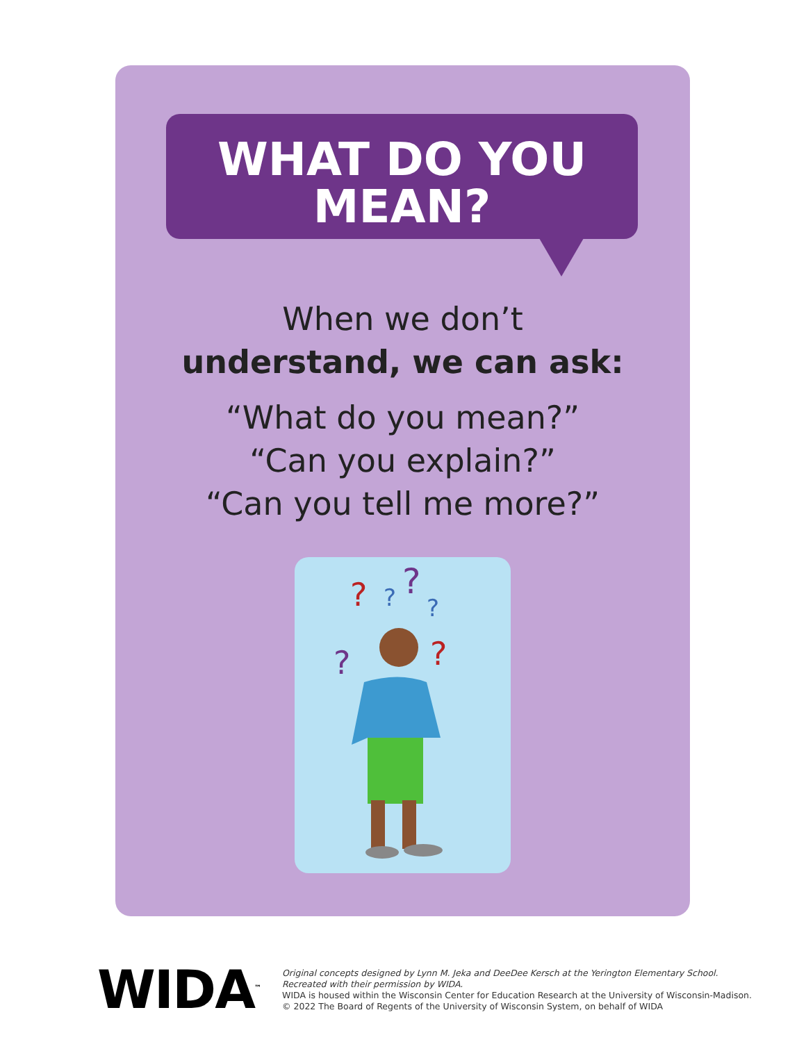WHAT DO YOU
MEAN?
When we don’t
understand, we can ask:
“What do you mean?”
“Can you explain?”
“Can you tell me more?”
?
?
?
?
?
?
WIDA<sup>™</sup>
Original concepts designed by Lynn M. Jeka and DeeDee Kersch at the Yerington Elementary School.
Recreated with their permission by WIDA.
WIDA is housed within the Wisconsin Center for Education Research at the University of Wisconsin-Madison.
© 2022 The Board of Regents of the University of Wisconsin System, on behalf of WIDA